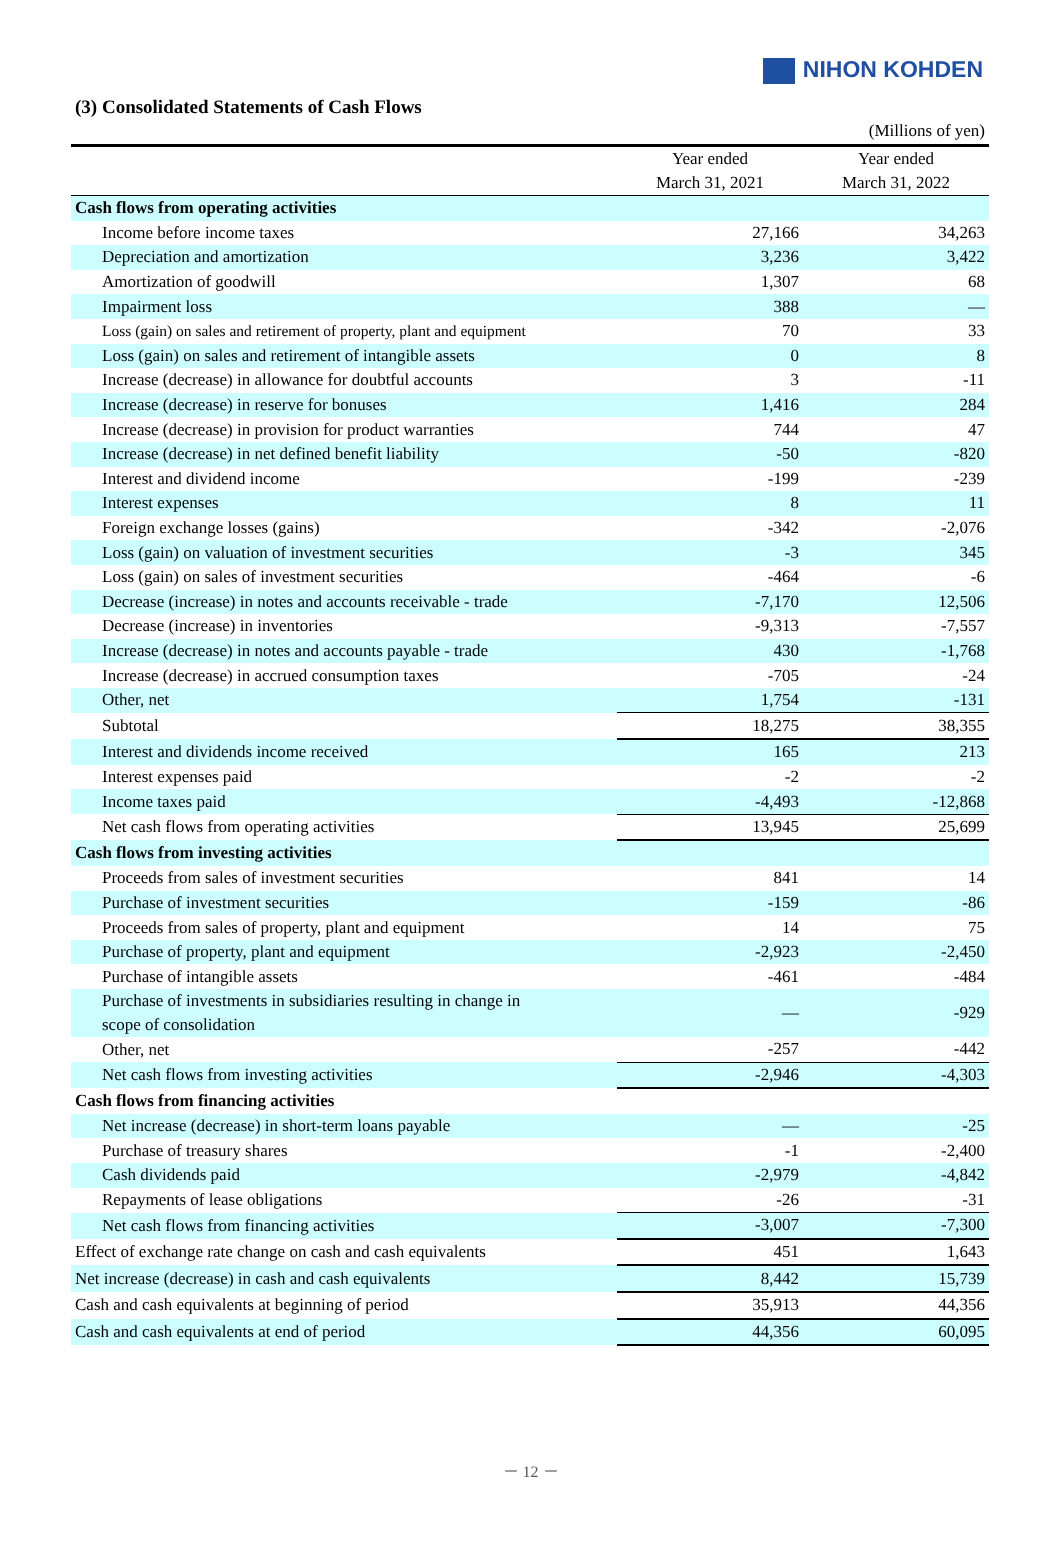NIHON KOHDEN
(3) Consolidated Statements of Cash Flows
| | | (Millions of yen) |
| | Year ended March 31, 2021 | Year ended March 31, 2022 |
| Cash flows from operating activities | | |
| Income before income taxes | 27,166 | 34,263 |
| Depreciation and amortization | 3,236 | 3,422 |
| Amortization of goodwill | 1,307 | 68 |
| Impairment loss | 388 | — |
| Loss (gain) on sales and retirement of property, plant and equipment | 70 | 33 |
| Loss (gain) on sales and retirement of intangible assets | 0 | 8 |
| Increase (decrease) in allowance for doubtful accounts | 3 | -11 |
| Increase (decrease) in reserve for bonuses | 1,416 | 284 |
| Increase (decrease) in provision for product warranties | 744 | 47 |
| Increase (decrease) in net defined benefit liability | -50 | -820 |
| Interest and dividend income | -199 | -239 |
| Interest expenses | 8 | 11 |
| Foreign exchange losses (gains) | -342 | -2,076 |
| Loss (gain) on valuation of investment securities | -3 | 345 |
| Loss (gain) on sales of investment securities | -464 | -6 |
| Decrease (increase) in notes and accounts receivable - trade | -7,170 | 12,506 |
| Decrease (increase) in inventories | -9,313 | -7,557 |
| Increase (decrease) in notes and accounts payable - trade | 430 | -1,768 |
| Increase (decrease) in accrued consumption taxes | -705 | -24 |
| Other, net | 1,754 | -131 |
| Subtotal | 18,275 | 38,355 |
| Interest and dividends income received | 165 | 213 |
| Interest expenses paid | -2 | -2 |
| Income taxes paid | -4,493 | -12,868 |
| Net cash flows from operating activities | 13,945 | 25,699 |
| Cash flows from investing activities | | |
| Proceeds from sales of investment securities | 841 | 14 |
| Purchase of investment securities | -159 | -86 |
| Proceeds from sales of property, plant and equipment | 14 | 75 |
| Purchase of property, plant and equipment | -2,923 | -2,450 |
| Purchase of intangible assets | -461 | -484 |
| Purchase of investments in subsidiaries resulting in change in scope of consolidation | — | -929 |
| Other, net | -257 | -442 |
| Net cash flows from investing activities | -2,946 | -4,303 |
| Cash flows from financing activities | | |
| Net increase (decrease) in short-term loans payable | — | -25 |
| Purchase of treasury shares | -1 | -2,400 |
| Cash dividends paid | -2,979 | -4,842 |
| Repayments of lease obligations | -26 | -31 |
| Net cash flows from financing activities | -3,007 | -7,300 |
| Effect of exchange rate change on cash and cash equivalents | 451 | 1,643 |
| Net increase (decrease) in cash and cash equivalents | 8,442 | 15,739 |
| Cash and cash equivalents at beginning of period | 35,913 | 44,356 |
| Cash and cash equivalents at end of period | 44,356 | 60,095 |
－ 12 －